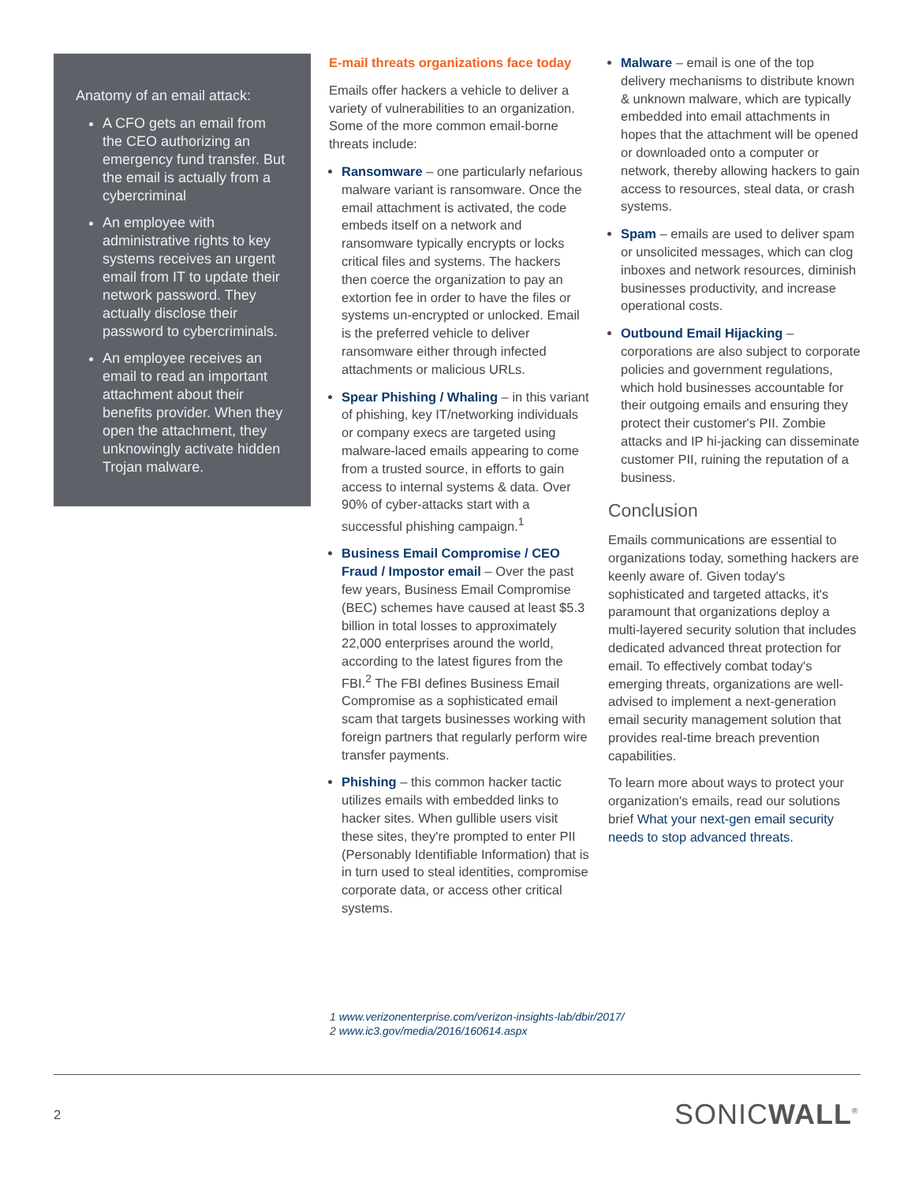Anatomy of an email attack:
A CFO gets an email from the CEO authorizing an emergency fund transfer. But the email is actually from a cybercriminal
An employee with administrative rights to key systems receives an urgent email from IT to update their network password. They actually disclose their password to cybercriminals.
An employee receives an email to read an important attachment about their benefits provider. When they open the attachment, they unknowingly activate hidden Trojan malware.
E-mail threats organizations face today
Emails offer hackers a vehicle to deliver a variety of vulnerabilities to an organization. Some of the more common email-borne threats include:
Ransomware – one particularly nefarious malware variant is ransomware. Once the email attachment is activated, the code embeds itself on a network and ransomware typically encrypts or locks critical files and systems. The hackers then coerce the organization to pay an extortion fee in order to have the files or systems un-encrypted or unlocked. Email is the preferred vehicle to deliver ransomware either through infected attachments or malicious URLs.
Spear Phishing / Whaling – in this variant of phishing, key IT/networking individuals or company execs are targeted using malware-laced emails appearing to come from a trusted source, in efforts to gain access to internal systems & data. Over 90% of cyber-attacks start with a successful phishing campaign.<sup>1</sup>
Business Email Compromise / CEO Fraud / Impostor email – Over the past few years, Business Email Compromise (BEC) schemes have caused at least $5.3 billion in total losses to approximately 22,000 enterprises around the world, according to the latest figures from the FBI.<sup>2</sup> The FBI defines Business Email Compromise as a sophisticated email scam that targets businesses working with foreign partners that regularly perform wire transfer payments.
Phishing – this common hacker tactic utilizes emails with embedded links to hacker sites. When gullible users visit these sites, they're prompted to enter PII (Personably Identifiable Information) that is in turn used to steal identities, compromise corporate data, or access other critical systems.
Malware – email is one of the top delivery mechanisms to distribute known & unknown malware, which are typically embedded into email attachments in hopes that the attachment will be opened or downloaded onto a computer or network, thereby allowing hackers to gain access to resources, steal data, or crash systems.
Spam – emails are used to deliver spam or unsolicited messages, which can clog inboxes and network resources, diminish businesses productivity, and increase operational costs.
Outbound Email Hijacking – corporations are also subject to corporate policies and government regulations, which hold businesses accountable for their outgoing emails and ensuring they protect their customer's PII. Zombie attacks and IP hi-jacking can disseminate customer PII, ruining the reputation of a business.
Conclusion
Emails communications are essential to organizations today, something hackers are keenly aware of. Given today's sophisticated and targeted attacks, it's paramount that organizations deploy a multi-layered security solution that includes dedicated advanced threat protection for email. To effectively combat today's emerging threats, organizations are well-advised to implement a next-generation email security management solution that provides real-time breach prevention capabilities.
To learn more about ways to protect your organization's emails, read our solutions brief What your next-gen email security needs to stop advanced threats.
1 www.verizonenterprise.com/verizon-insights-lab/dbir/2017/
2 www.ic3.gov/media/2016/160614.aspx
2 SONICWALL<sup>®</sup>